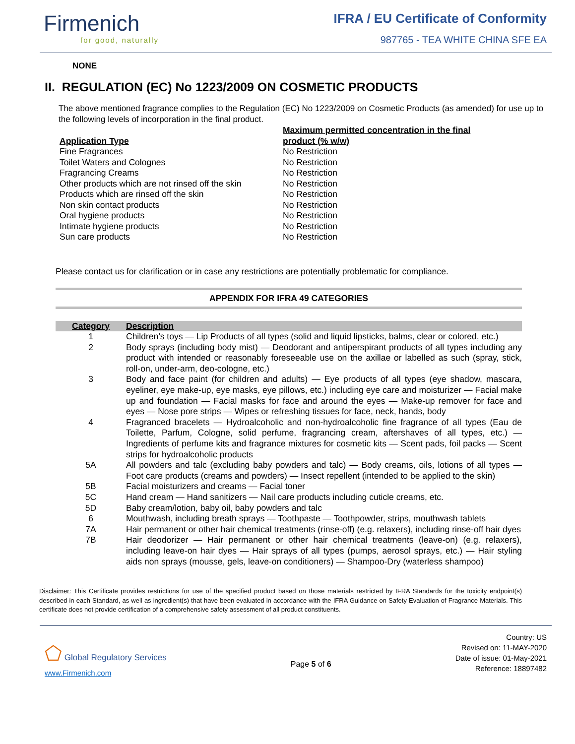Firmenich
for good, naturally
IFRA / EU Certificate of Conformity
987765 - TEA WHITE CHINA SFE EA
NONE
II. REGULATION (EC) No 1223/2009 ON COSMETIC PRODUCTS
The above mentioned fragrance complies to the Regulation (EC) No 1223/2009 on Cosmetic Products (as amended) for use up to the following levels of incorporation in the final product.
| Application Type | Maximum permitted concentration in the final product (% w/w) |
| --- | --- |
| Fine Fragrances | No Restriction |
| Toilet Waters and Colognes | No Restriction |
| Fragrancing Creams | No Restriction |
| Other products which are not rinsed off the skin | No Restriction |
| Products which are rinsed off the skin | No Restriction |
| Non skin contact products | No Restriction |
| Oral hygiene products | No Restriction |
| Intimate hygiene products | No Restriction |
| Sun care products | No Restriction |
Please contact us for clarification or in case any restrictions are potentially problematic for compliance.
APPENDIX FOR IFRA 49 CATEGORIES
| Category | Description |
| --- | --- |
| 1 | Children’s toys — Lip Products of all types (solid and liquid lipsticks, balms, clear or colored, etc.) |
| 2 | Body sprays (including body mist) — Deodorant and antiperspirant products of all types including any product with intended or reasonably foreseeable use on the axillae or labelled as such (spray, stick, roll-on, under-arm, deo-cologne, etc.) |
| 3 | Body and face paint (for children and adults) — Eye products of all types (eye shadow, mascara, eyeliner, eye make-up, eye masks, eye pillows, etc.) including eye care and moisturizer — Facial make up and foundation — Facial masks for face and around the eyes — Make-up remover for face and eyes — Nose pore strips — Wipes or refreshing tissues for face, neck, hands, body |
| 4 | Fragranced bracelets — Hydroalcoholic and non-hydroalcoholic fine fragrance of all types (Eau de Toilette, Parfum, Cologne, solid perfume, fragrancing cream, aftershaves of all types, etc.) — Ingredients of perfume kits and fragrance mixtures for cosmetic kits — Scent pads, foil packs — Scent strips for hydroalcoholic products |
| 5A | All powders and talc (excluding baby powders and talc) — Body creams, oils, lotions of all types — Foot care products (creams and powders) — Insect repellent (intended to be applied to the skin) |
| 5B | Facial moisturizers and creams — Facial toner |
| 5C | Hand cream — Hand sanitizers — Nail care products including cuticle creams, etc. |
| 5D | Baby cream/lotion, baby oil, baby powders and talc |
| 6 | Mouthwash, including breath sprays — Toothpaste — Toothpowder, strips, mouthwash tablets |
| 7A | Hair permanent or other hair chemical treatments (rinse-off) (e.g. relaxers), including rinse-off hair dyes |
| 7B | Hair deodorizer — Hair permanent or other hair chemical treatments (leave-on) (e.g. relaxers), including leave-on hair dyes — Hair sprays of all types (pumps, aerosol sprays, etc.) — Hair styling aids non sprays (mousse, gels, leave-on conditioners) — Shampoo-Dry (waterless shampoo) |
Disclaimer: This Certificate provides restrictions for use of the specified product based on those materials restricted by IFRA Standards for the toxicity endpoint(s) described in each Standard, as well as ingredient(s) that have been evaluated in accordance with the IFRA Guidance on Safety Evaluation of Fragrance Materials. This certificate does not provide certification of a comprehensive safety assessment of all product constituents.
⬠ Global Regulatory Services
www.Firmenich.com
Page 5 of 6
Country: US
Revised on: 11-MAY-2020
Date of issue: 01-May-2021
Reference: 18897482